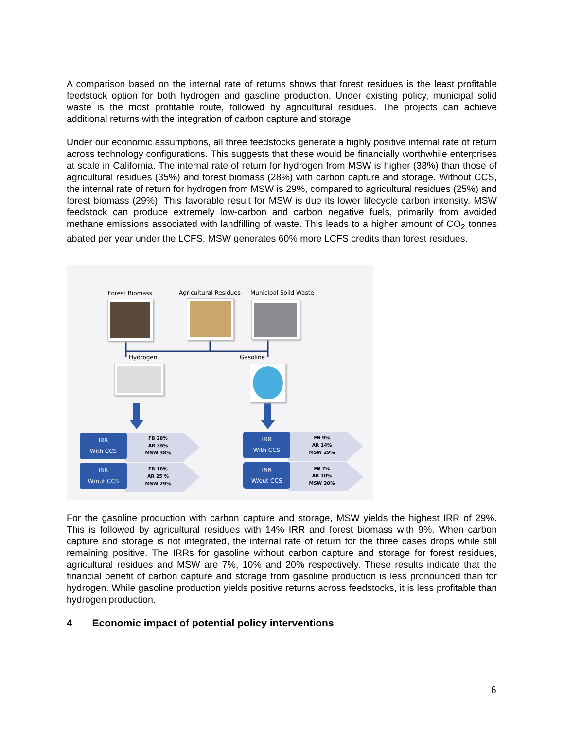A comparison based on the internal rate of returns shows that forest residues is the least profitable feedstock option for both hydrogen and gasoline production. Under existing policy, municipal solid waste is the most profitable route, followed by agricultural residues. The projects can achieve additional returns with the integration of carbon capture and storage.
Under our economic assumptions, all three feedstocks generate a highly positive internal rate of return across technology configurations. This suggests that these would be financially worthwhile enterprises at scale in California. The internal rate of return for hydrogen from MSW is higher (38%) than those of agricultural residues (35%) and forest biomass (28%) with carbon capture and storage. Without CCS, the internal rate of return for hydrogen from MSW is 29%, compared to agricultural residues (25%) and forest biomass (29%). This favorable result for MSW is due its lower lifecycle carbon intensity. MSW feedstock can produce extremely low-carbon and carbon negative fuels, primarily from avoided methane emissions associated with landfilling of waste. This leads to a higher amount of CO<sub>2</sub> tonnes abated per year under the LCFS. MSW generates 60% more LCFS credits than forest residues.
Forest Biomass Agricultural Residues Municipal Solid Waste
Hydrogen Gasoline
IRR
With CCS
FB 28%
AR 35%
MSW 38%
IRR
W/out CCS
FB 18%
AR 25 %
MSW 29%
IRR
With CCS
FB 9%
AR 14%
MSW 29%
IRR
W/out CCS
FB 7%
AR 10%
MSW 20%
For the gasoline production with carbon capture and storage, MSW yields the highest IRR of 29%. This is followed by agricultural residues with 14% IRR and forest biomass with 9%. When carbon capture and storage is not integrated, the internal rate of return for the three cases drops while still remaining positive. The IRRs for gasoline without carbon capture and storage for forest residues, agricultural residues and MSW are 7%, 10% and 20% respectively. These results indicate that the financial benefit of carbon capture and storage from gasoline production is less pronounced than for hydrogen. While gasoline production yields positive returns across feedstocks, it is less profitable than hydrogen production.
4 Economic impact of potential policy interventions
6